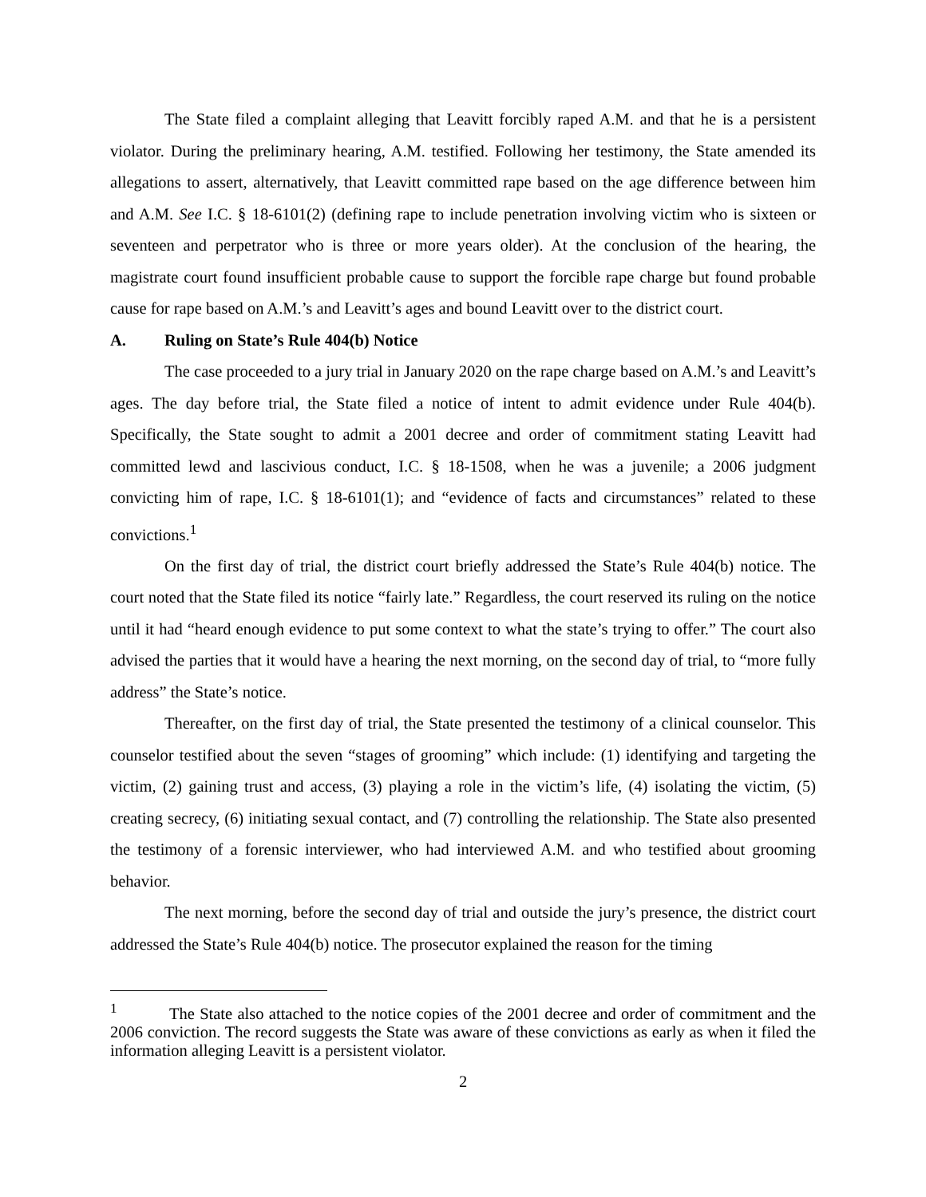The State filed a complaint alleging that Leavitt forcibly raped A.M. and that he is a persistent violator. During the preliminary hearing, A.M. testified. Following her testimony, the State amended its allegations to assert, alternatively, that Leavitt committed rape based on the age difference between him and A.M. See I.C. § 18-6101(2) (defining rape to include penetration involving victim who is sixteen or seventeen and perpetrator who is three or more years older). At the conclusion of the hearing, the magistrate court found insufficient probable cause to support the forcible rape charge but found probable cause for rape based on A.M.’s and Leavitt’s ages and bound Leavitt over to the district court.
A. Ruling on State’s Rule 404(b) Notice
The case proceeded to a jury trial in January 2020 on the rape charge based on A.M.’s and Leavitt’s ages. The day before trial, the State filed a notice of intent to admit evidence under Rule 404(b). Specifically, the State sought to admit a 2001 decree and order of commitment stating Leavitt had committed lewd and lascivious conduct, I.C. § 18-1508, when he was a juvenile; a 2006 judgment convicting him of rape, I.C. § 18-6101(1); and “evidence of facts and circumstances” related to these convictions.<sup>1</sup>
On the first day of trial, the district court briefly addressed the State’s Rule 404(b) notice. The court noted that the State filed its notice “fairly late.” Regardless, the court reserved its ruling on the notice until it had “heard enough evidence to put some context to what the state’s trying to offer.” The court also advised the parties that it would have a hearing the next morning, on the second day of trial, to “more fully address” the State’s notice.
Thereafter, on the first day of trial, the State presented the testimony of a clinical counselor. This counselor testified about the seven “stages of grooming” which include: (1) identifying and targeting the victim, (2) gaining trust and access, (3) playing a role in the victim’s life, (4) isolating the victim, (5) creating secrecy, (6) initiating sexual contact, and (7) controlling the relationship. The State also presented the testimony of a forensic interviewer, who had interviewed A.M. and who testified about grooming behavior.
The next morning, before the second day of trial and outside the jury’s presence, the district court addressed the State’s Rule 404(b) notice. The prosecutor explained the reason for the timing
<sup>1</sup> The State also attached to the notice copies of the 2001 decree and order of commitment and the 2006 conviction. The record suggests the State was aware of these convictions as early as when it filed the information alleging Leavitt is a persistent violator.
2